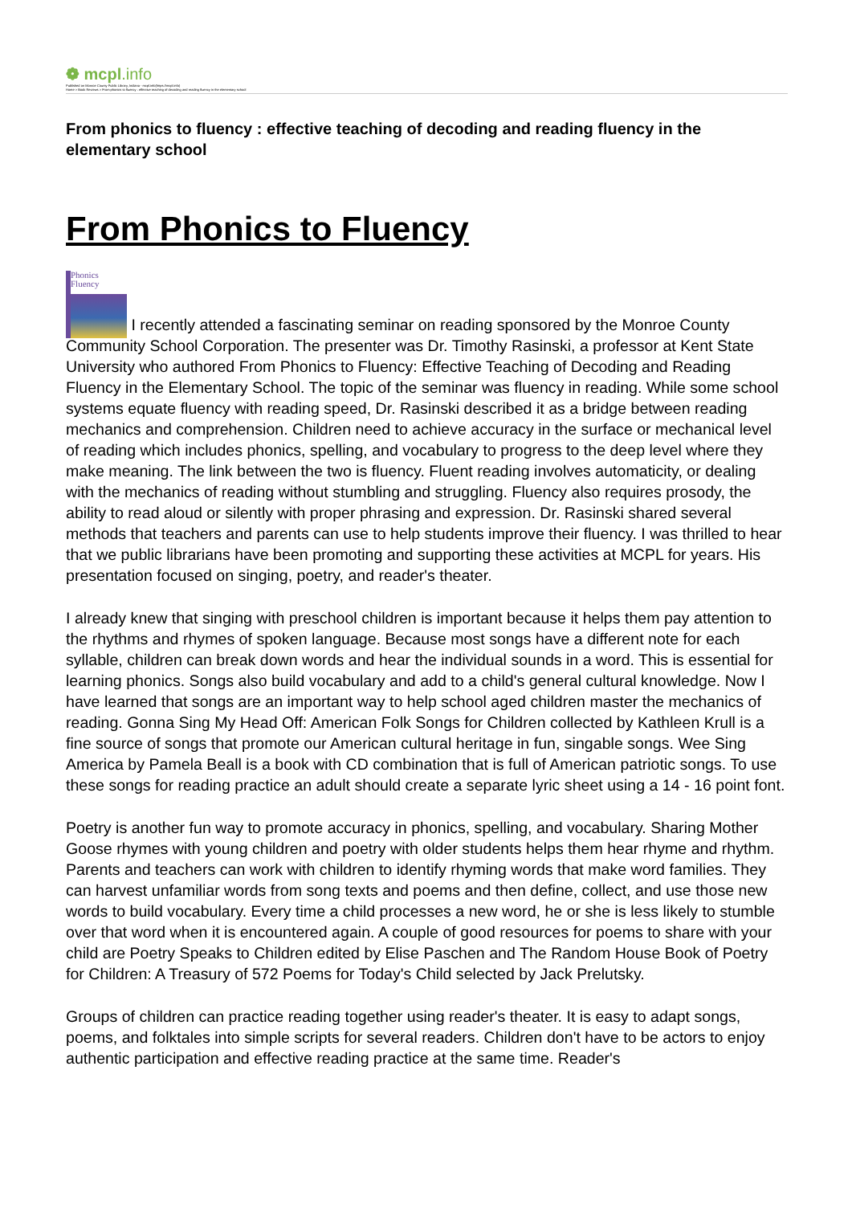❁ mcpl.info
Published on Monroe County Public Library, Indiana - mcpl.info(https://mcpl.info)
Home > Book Reviews > From phonics to fluency : effective teaching of decoding and reading fluency in the elementary school
From phonics to fluency : effective teaching of decoding and reading fluency in the elementary school
From Phonics to Fluency
Phonics
Fluency I recently attended a fascinating seminar on reading sponsored by the Monroe County Community School Corporation. The presenter was Dr. Timothy Rasinski, a professor at Kent State University who authored From Phonics to Fluency: Effective Teaching of Decoding and Reading Fluency in the Elementary School. The topic of the seminar was fluency in reading. While some school systems equate fluency with reading speed, Dr. Rasinski described it as a bridge between reading mechanics and comprehension. Children need to achieve accuracy in the surface or mechanical level of reading which includes phonics, spelling, and vocabulary to progress to the deep level where they make meaning. The link between the two is fluency. Fluent reading involves automaticity, or dealing with the mechanics of reading without stumbling and struggling. Fluency also requires prosody, the ability to read aloud or silently with proper phrasing and expression. Dr. Rasinski shared several methods that teachers and parents can use to help students improve their fluency. I was thrilled to hear that we public librarians have been promoting and supporting these activities at MCPL for years. His presentation focused on singing, poetry, and reader's theater.
I already knew that singing with preschool children is important because it helps them pay attention to the rhythms and rhymes of spoken language. Because most songs have a different note for each syllable, children can break down words and hear the individual sounds in a word. This is essential for learning phonics. Songs also build vocabulary and add to a child's general cultural knowledge. Now I have learned that songs are an important way to help school aged children master the mechanics of reading. Gonna Sing My Head Off: American Folk Songs for Children collected by Kathleen Krull is a fine source of songs that promote our American cultural heritage in fun, singable songs. Wee Sing America by Pamela Beall is a book with CD combination that is full of American patriotic songs. To use these songs for reading practice an adult should create a separate lyric sheet using a 14 - 16 point font.
Poetry is another fun way to promote accuracy in phonics, spelling, and vocabulary. Sharing Mother Goose rhymes with young children and poetry with older students helps them hear rhyme and rhythm. Parents and teachers can work with children to identify rhyming words that make word families. They can harvest unfamiliar words from song texts and poems and then define, collect, and use those new words to build vocabulary. Every time a child processes a new word, he or she is less likely to stumble over that word when it is encountered again. A couple of good resources for poems to share with your child are Poetry Speaks to Children edited by Elise Paschen and The Random House Book of Poetry for Children: A Treasury of 572 Poems for Today's Child selected by Jack Prelutsky.
Groups of children can practice reading together using reader's theater. It is easy to adapt songs, poems, and folktales into simple scripts for several readers. Children don't have to be actors to enjoy authentic participation and effective reading practice at the same time. Reader's